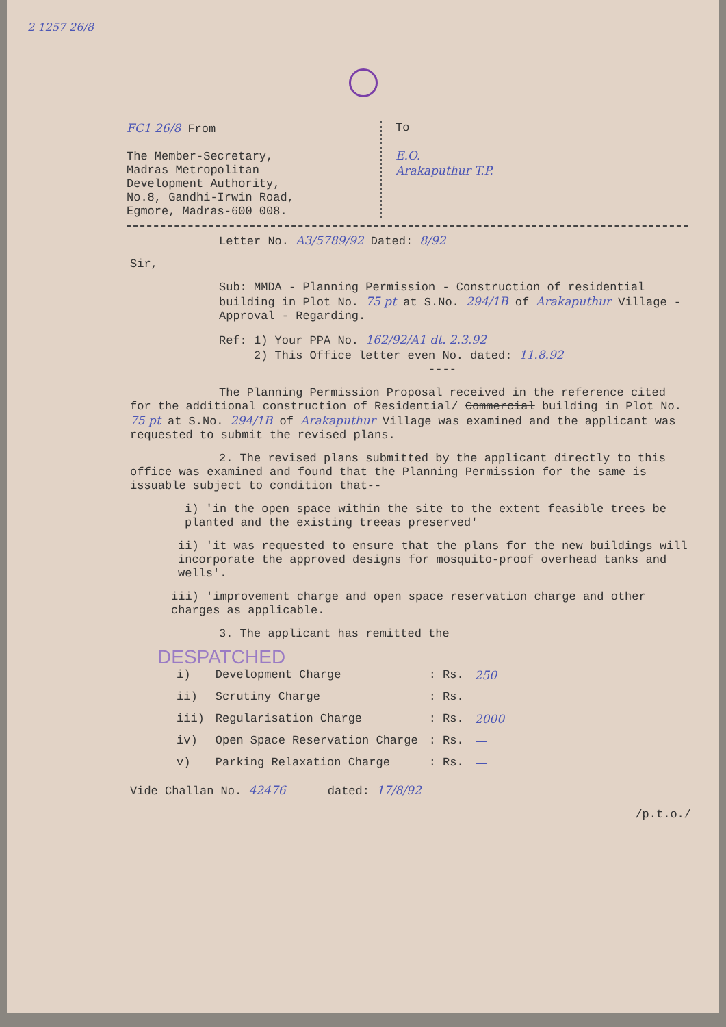2 1257 26/8
FC1 26/8 From
The Member-Secretary,
Madras Metropolitan
Development Authority,
No.8, Gandhi-Irwin Road,
Egmore, Madras-600 008.
To
E.O.
Arakaputhur T.P.
Letter No. A3/5789/92 Dated: 8/92
Sir,
Sub: MMDA - Planning Permission - Construction of residential building in Plot No. 75 pt at S.No. 294/1B of Arakaputhur Village - Approval - Regarding.
Ref: 1) Your PPA No. 162/92/A1 dt. 2.3.92
2) This Office letter even No. dated: 11.8.92
----
The Planning Permission Proposal received in the reference cited for the additional construction of Residential/ Commercial building in Plot No. 75 pt at S.No. 294/1B of Arakaputhur Village was examined and the applicant was requested to submit the revised plans.
2. The revised plans submitted by the applicant directly to this office was examined and found that the Planning Permission for the same is issuable subject to condition that--
i) 'in the open space within the site to the extent feasible trees be planted and the existing treeas preserved'
ii) 'it was requested to ensure that the plans for the new buildings will incorporate the approved designs for mosquito-proof overhead tanks and wells'.
iii) 'improvement charge and open space reservation charge and other charges as applicable.
3. The applicant has remitted the
DESPATCHED
| i) | Development Charge | : Rs. | 250 |
| ii) | Scrutiny Charge | : Rs. | — |
| iii) | Regularisation Charge | : Rs. | 2000 |
| iv) | Open Space Reservation Charge | : Rs. | — |
| v) | Parking Relaxation Charge | : Rs. | — |
Vide Challan No. 42476 dated: 17/8/92
/p.t.o./